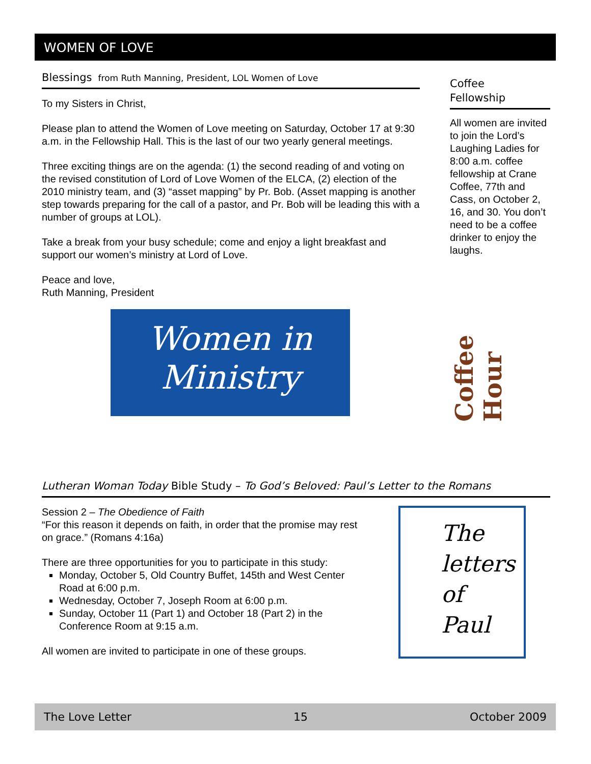WOMEN OF LOVE
Blessings from Ruth Manning, President, LOL Women of Love
To my Sisters in Christ,
Please plan to attend the Women of Love meeting on Saturday, October 17 at 9:30 a.m. in the Fellowship Hall. This is the last of our two yearly general meetings.
Three exciting things are on the agenda: (1) the second reading of and voting on the revised constitution of Lord of Love Women of the ELCA, (2) election of the 2010 ministry team, and (3) “asset mapping” by Pr. Bob. (Asset mapping is another step towards preparing for the call of a pastor, and Pr. Bob will be leading this with a number of groups at LOL).
Take a break from your busy schedule; come and enjoy a light breakfast and support our women’s ministry at Lord of Love.
Peace and love,
Ruth Manning, President
Women in
Ministry
Coffee
Fellowship
All women are invited to join the Lord’s Laughing Ladies for 8:00 a.m. coffee fellowship at Crane Coffee, 77th and Cass, on October 2, 16, and 30. You don’t need to be a coffee drinker to enjoy the laughs.
Coffee Hour
Lutheran Woman Today Bible Study – To God’s Beloved: Paul’s Letter to the Romans
Session 2 – The Obedience of Faith
“For this reason it depends on faith, in order that the promise may rest on grace.” (Romans 4:16a)
There are three opportunities for you to participate in this study:
Monday, October 5, Old Country Buffet, 145th and West Center Road at 6:00 p.m.
Wednesday, October 7, Joseph Room at 6:00 p.m.
Sunday, October 11 (Part 1) and October 18 (Part 2) in the Conference Room at 9:15 a.m.
All women are invited to participate in one of these groups.
The
letters
of
Paul
The Love Letter 15 October 2009